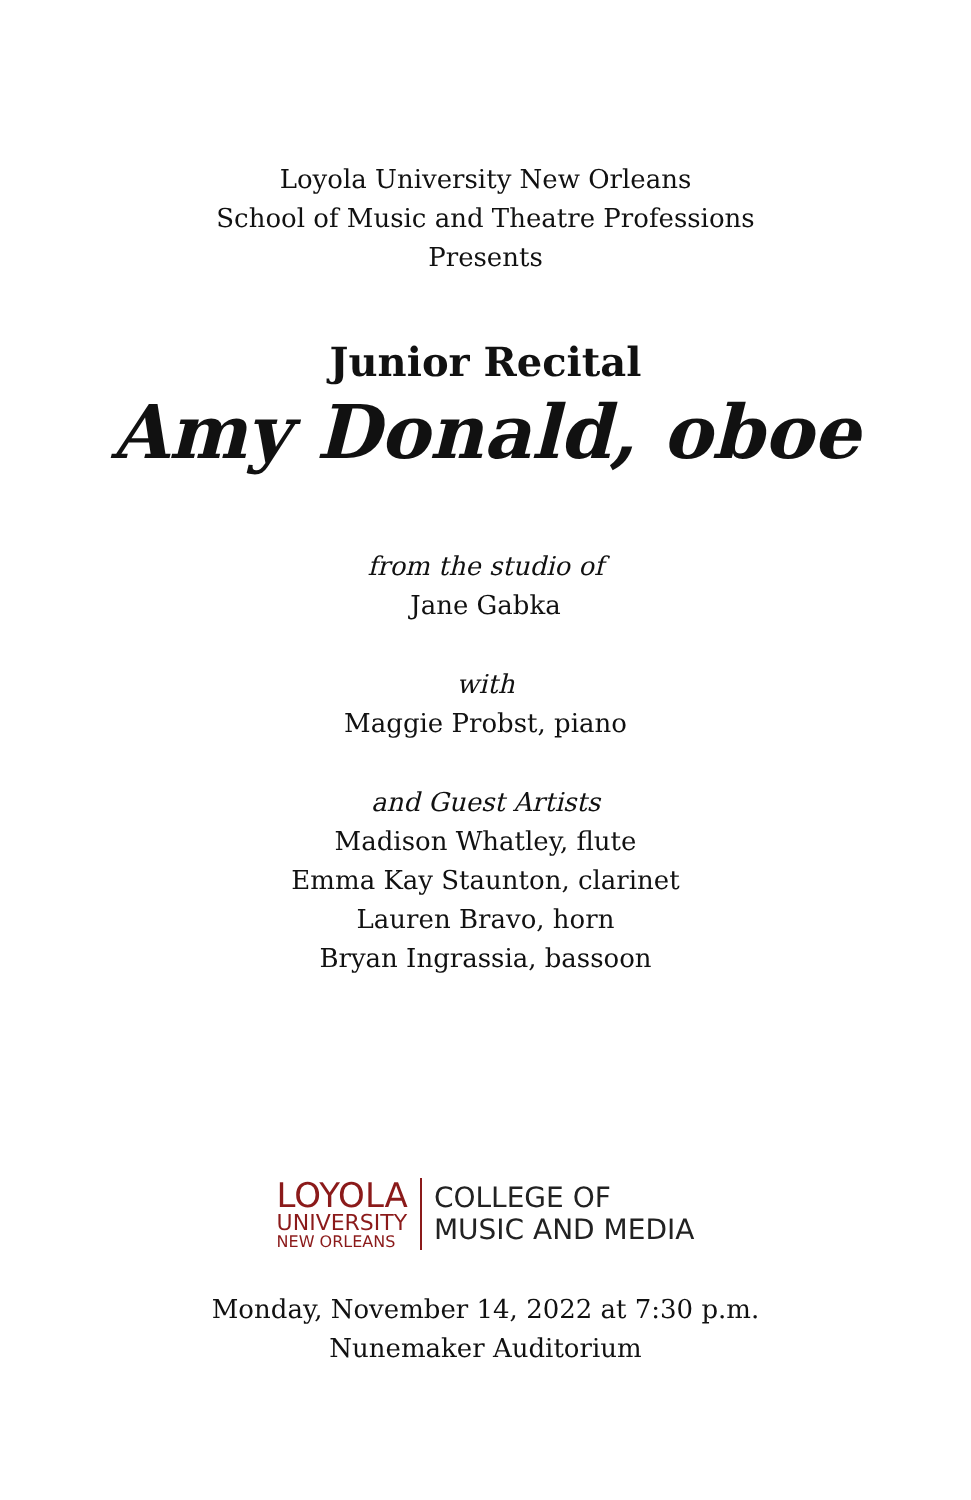Loyola University New Orleans
School of Music and Theatre Professions
Presents
Junior Recital
Amy Donald, oboe
from the studio of
Jane Gabka
with
Maggie Probst, piano
and Guest Artists
Madison Whatley, flute
Emma Kay Staunton, clarinet
Lauren Bravo, horn
Bryan Ingrassia, bassoon
LOYOLA
UNIVERSITY
NEW ORLEANS
COLLEGE OF
MUSIC AND MEDIA
Monday, November 14, 2022 at 7:30 p.m.
Nunemaker Auditorium